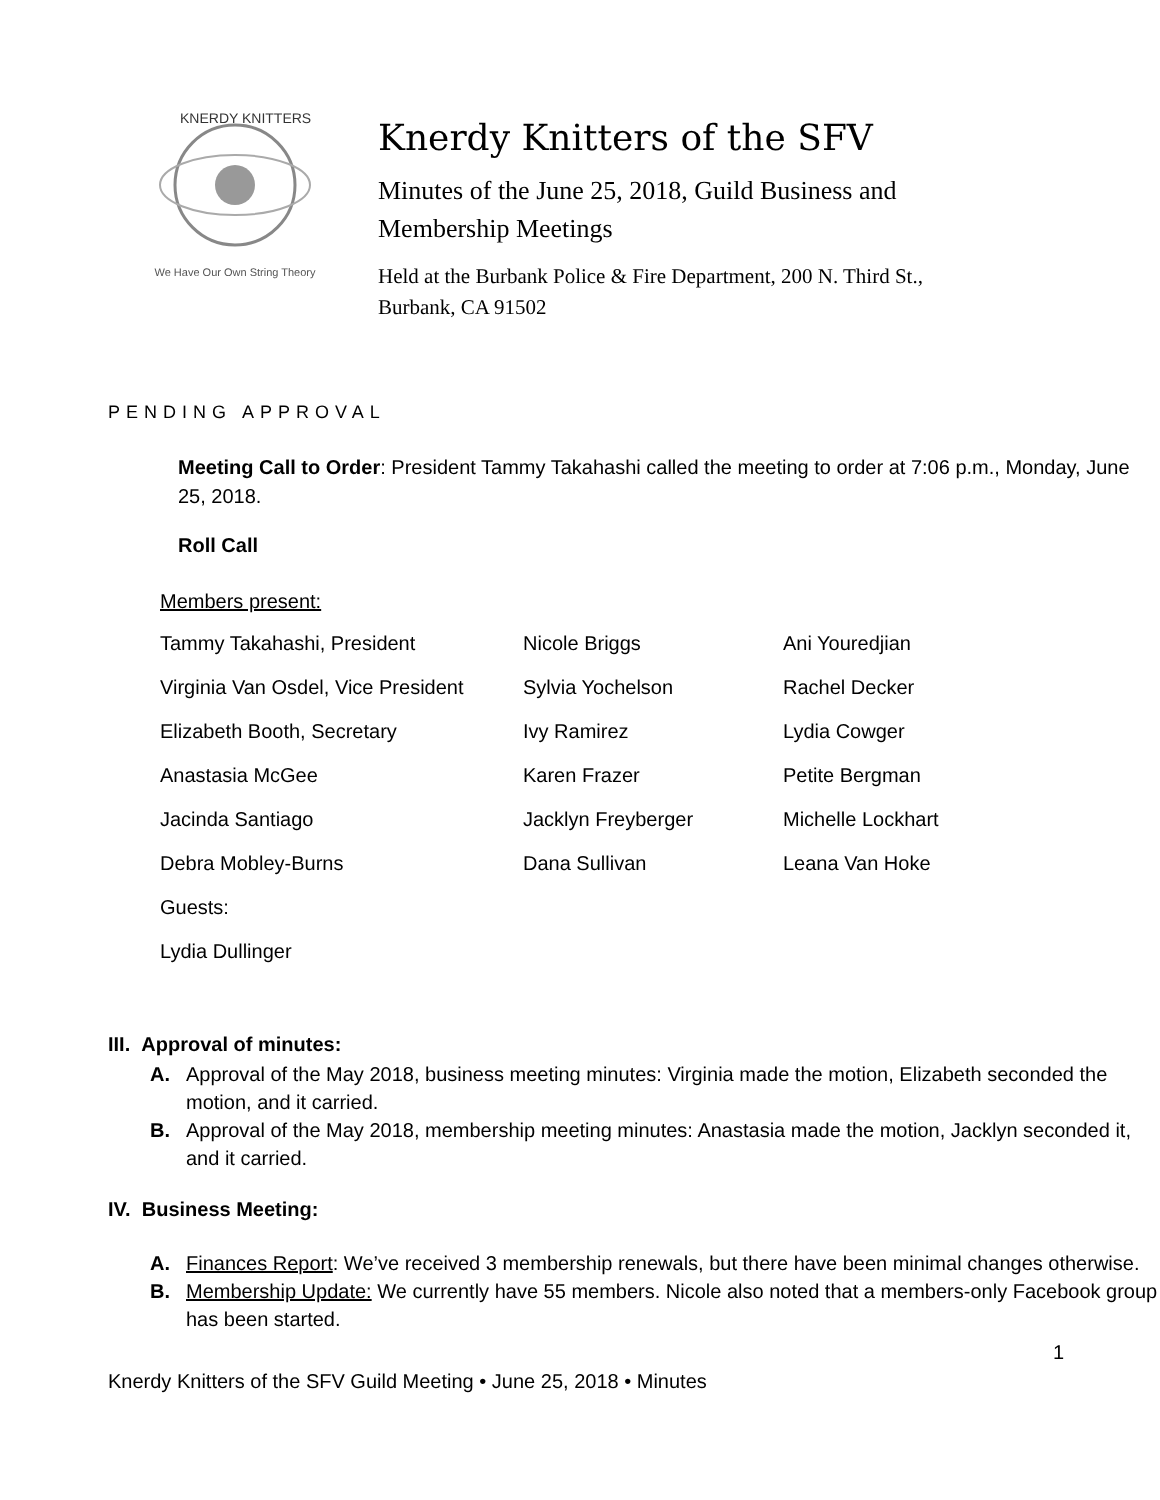KNERDY KNITTERS
We Have Our Own String Theory
Knerdy Knitters of the SFV
Minutes of the June 25, 2018, Guild Business and
Membership Meetings
Held at the Burbank Police & Fire Department, 200 N. Third St.,
Burbank, CA 91502
PENDING APPROVAL
Meeting Call to Order: President Tammy Takahashi called the meeting to order at 7:06 p.m., Monday, June 25, 2018.
Roll Call
Members present:
| Tammy Takahashi, President | Nicole Briggs | Ani Youredjian |
| Virginia Van Osdel, Vice President | Sylvia Yochelson | Rachel Decker |
| Elizabeth Booth, Secretary | Ivy Ramirez | Lydia Cowger |
| Anastasia McGee | Karen Frazer | Petite Bergman |
| Jacinda Santiago | Jacklyn Freyberger | Michelle Lockhart |
| Debra Mobley-Burns | Dana Sullivan | Leana Van Hoke |
| Guests: | | |
| Lydia Dullinger | | |
III. Approval of minutes:
A. Approval of the May 2018, business meeting minutes: Virginia made the motion, Elizabeth seconded the motion, and it carried.
B. Approval of the May 2018, membership meeting minutes: Anastasia made the motion, Jacklyn seconded it, and it carried.
IV. Business Meeting:
A. Finances Report: We’ve received 3 membership renewals, but there have been minimal changes otherwise.
B. Membership Update: We currently have 55 members. Nicole also noted that a members-only Facebook group has been started.
1
Knerdy Knitters of the SFV Guild Meeting • June 25, 2018 • Minutes